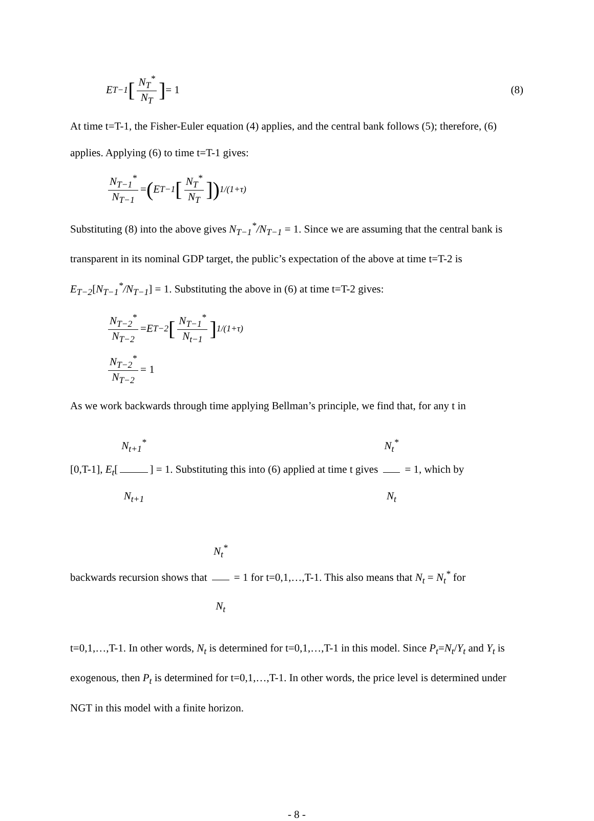E<sub>T−1</sub> [N<sub>T</sub><sup>*</sup> N<sub>T</sub>] = 1
(8)
At time t=T-1, the Fisher-Euler equation (4) applies, and the central bank follows (5); therefore, (6) applies. Applying (6) to time t=T-1 gives:
N<sub>T−1</sub><sup>*</sup> N<sub>T−1</sub> = (E<sub>T−1</sub> [N<sub>T</sub><sup>*</sup> N<sub>T</sub>])<sup>1/(1+τ)</sup>
Substituting (8) into the above gives N<sub>T−1</sub><sup>*</sup>/N<sub>T−1</sub> = 1. Since we are assuming that the central bank is transparent in its nominal GDP target, the public’s expectation of the above at time t=T-2 is E<sub>T−2</sub>[N<sub>T−1</sub><sup>*</sup>/N<sub>T−1</sub>] = 1. Substituting the above in (6) at time t=T-2 gives:
N<sub>T−2</sub><sup>*</sup> N<sub>T−2</sub> = E<sub>T−2</sub> [N<sub>T−1</sub><sup>*</sup> N<sub>t−1</sub>]<sup>1/(1+τ)</sup>
N<sub>T−2</sub><sup>*</sup> N<sub>T−2</sub> = 1
As we work backwards through time applying Bellman’s principle, we find that, for any t in
[0,T-1], E<sub>t</sub>[N<sub>t+1</sub><sup>*</sup> N<sub>t+1</sub>] = 1. Substituting this into (6) applied at time t gives N<sub>t</sub><sup>*</sup> N<sub>t</sub> = 1, which by
backwards recursion shows that N<sub>t</sub><sup>*</sup> N<sub>t</sub> = 1 for t=0,1,…,T-1. This also means that N<sub>t</sub> = N<sub>t</sub><sup>*</sup> for
t=0,1,…,T-1. In other words, N<sub>t</sub> is determined for t=0,1,…,T-1 in this model. Since P<sub>t</sub>=N<sub>t</sub>/Y<sub>t</sub> and Y<sub>t</sub> is exogenous, then P<sub>t</sub> is determined for t=0,1,…,T-1. In other words, the price level is determined under NGT in this model with a finite horizon.
- 8 -